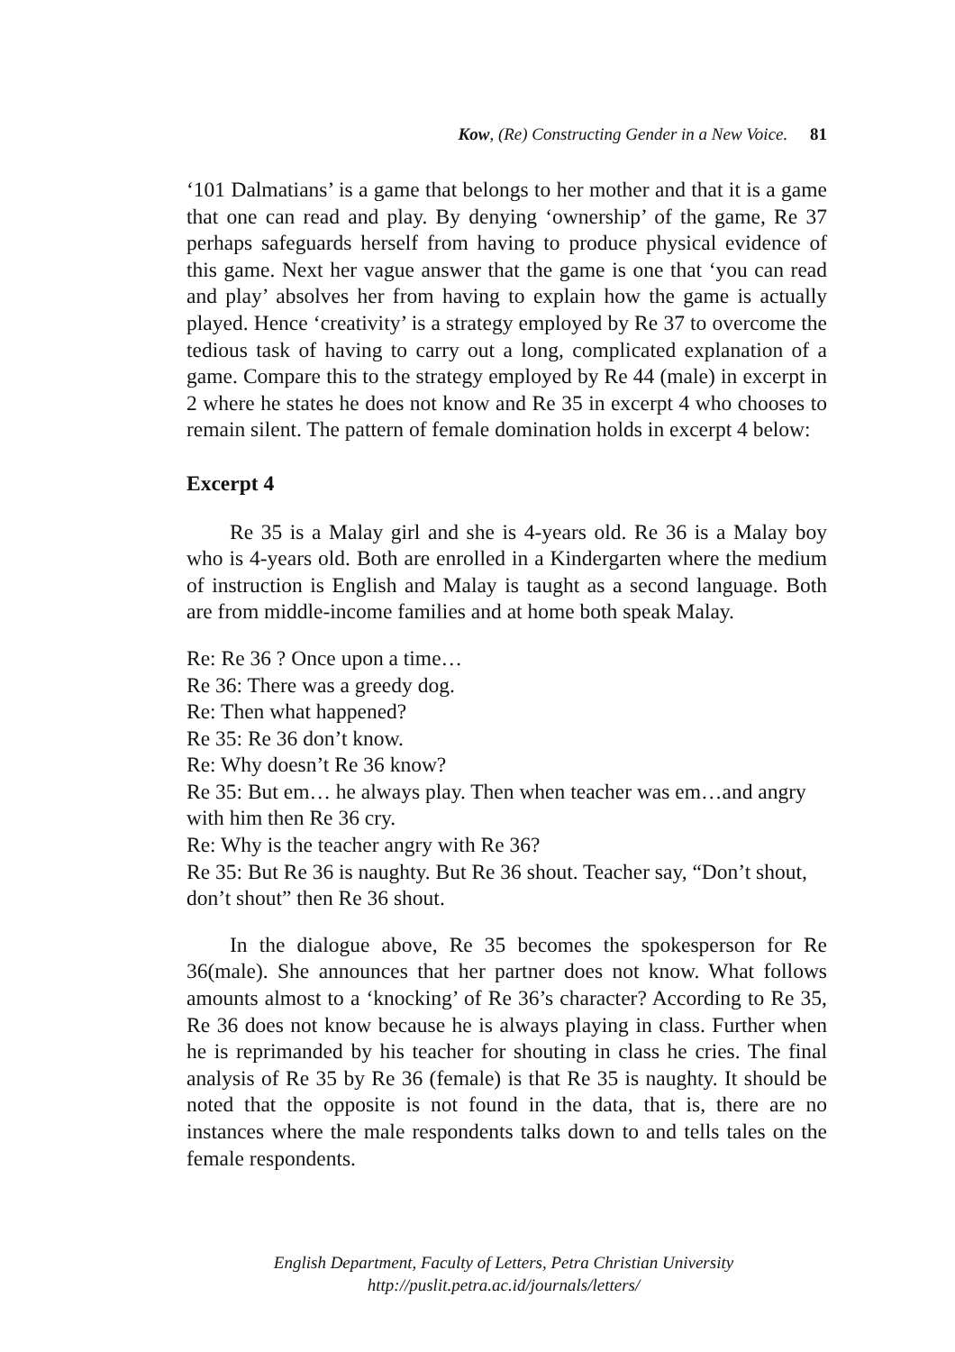Kow, (Re) Constructing Gender in a New Voice. 81
‘101 Dalmatians’ is a game that belongs to her mother and that it is a game that one can read and play. By denying ‘ownership’ of the game, Re 37 perhaps safeguards herself from having to produce physical evidence of this game. Next her vague answer that the game is one that ‘you can read and play’ absolves her from having to explain how the game is actually played. Hence ‘creativity’ is a strategy employed by Re 37 to overcome the tedious task of having to carry out a long, complicated explanation of a game. Compare this to the strategy employed by Re 44 (male) in excerpt in 2 where he states he does not know and Re 35 in excerpt 4 who chooses to remain silent. The pattern of female domination holds in excerpt 4 below:
Excerpt 4
Re 35 is a Malay girl and she is 4-years old. Re 36 is a Malay boy who is 4-years old. Both are enrolled in a Kindergarten where the medium of instruction is English and Malay is taught as a second language. Both are from middle-income families and at home both speak Malay.
Re: Re 36 ? Once upon a time…
Re 36: There was a greedy dog.
Re: Then what happened?
Re 35: Re 36 don’t know.
Re: Why doesn’t Re 36 know?
Re 35: But em… he always play. Then when teacher was em…and angry with him then Re 36 cry.
Re: Why is the teacher angry with Re 36?
Re 35: But Re 36 is naughty. But Re 36 shout. Teacher say, “Don’t shout, don’t shout” then Re 36 shout.
In the dialogue above, Re 35 becomes the spokesperson for Re 36(male). She announces that her partner does not know. What follows amounts almost to a ‘knocking’ of Re 36’s character? According to Re 35, Re 36 does not know because he is always playing in class. Further when he is reprimanded by his teacher for shouting in class he cries. The final analysis of Re 35 by Re 36 (female) is that Re 35 is naughty. It should be noted that the opposite is not found in the data, that is, there are no instances where the male respondents talks down to and tells tales on the female respondents.
English Department, Faculty of Letters, Petra Christian University
http://puslit.petra.ac.id/journals/letters/